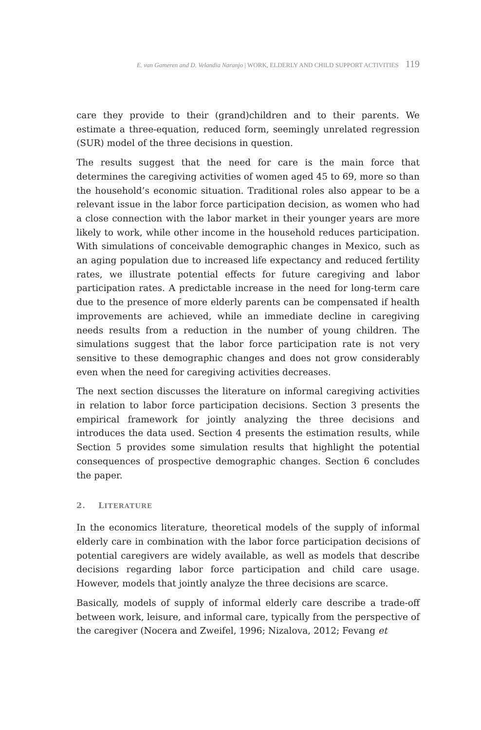E. van Gameren and D. Velandia Naranjo | WORK, ELDERLY AND CHILD SUPPORT ACTIVITIES 119
care they provide to their (grand)children and to their parents. We estimate a three-equation, reduced form, seemingly unrelated regression (SUR) model of the three decisions in question.
The results suggest that the need for care is the main force that determines the caregiving activities of women aged 45 to 69, more so than the household’s economic situation. Traditional roles also appear to be a relevant issue in the labor force participation decision, as women who had a close connection with the labor market in their younger years are more likely to work, while other income in the household reduces participation. With simulations of conceivable demographic changes in Mexico, such as an aging population due to increased life expectancy and reduced fertility rates, we illustrate potential effects for future caregiving and labor participation rates. A predictable increase in the need for long-term care due to the presence of more elderly parents can be compensated if health improvements are achieved, while an immediate decline in caregiving needs results from a reduction in the number of young children. The simulations suggest that the labor force participation rate is not very sensitive to these demographic changes and does not grow considerably even when the need for caregiving activities decreases.
The next section discusses the literature on informal caregiving activities in relation to labor force participation decisions. Section 3 presents the empirical framework for jointly analyzing the three decisions and introduces the data used. Section 4 presents the estimation results, while Section 5 provides some simulation results that highlight the potential consequences of prospective demographic changes. Section 6 concludes the paper.
2. LITERATURE
In the economics literature, theoretical models of the supply of informal elderly care in combination with the labor force participation decisions of potential caregivers are widely available, as well as models that describe decisions regarding labor force participation and child care usage. However, models that jointly analyze the three decisions are scarce.
Basically, models of supply of informal elderly care describe a trade-off between work, leisure, and informal care, typically from the perspective of the caregiver (Nocera and Zweifel, 1996; Nizalova, 2012; Fevang et